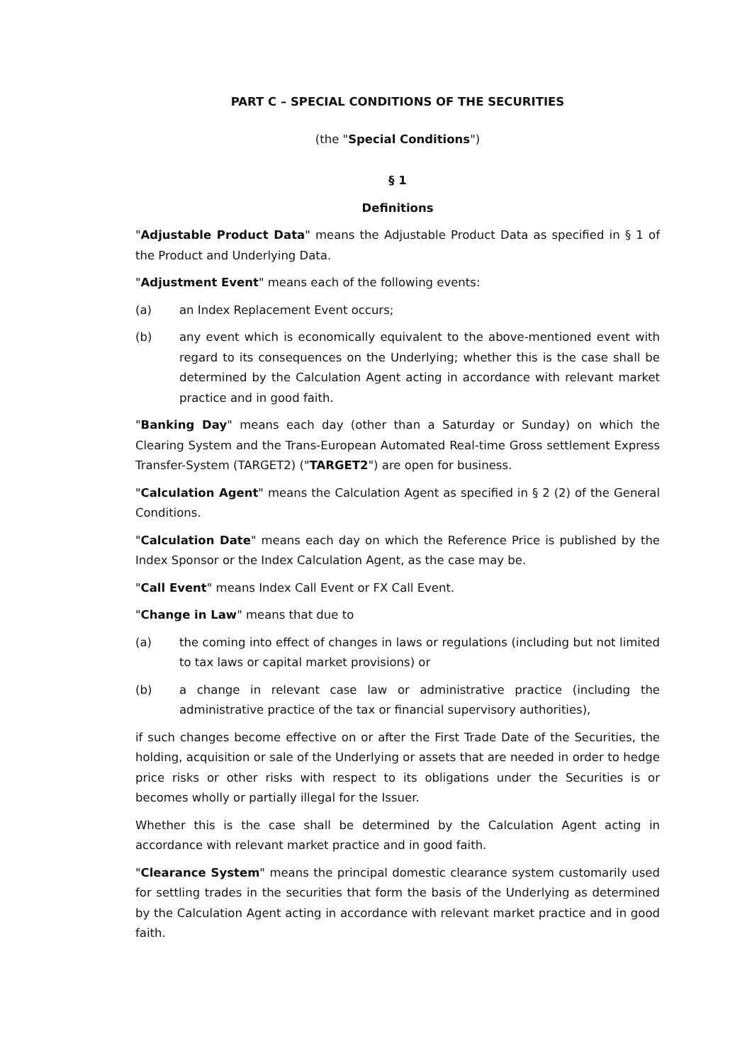PART C – SPECIAL CONDITIONS OF THE SECURITIES
(the "Special Conditions")
§ 1
Definitions
"Adjustable Product Data" means the Adjustable Product Data as specified in § 1 of the Product and Underlying Data.
"Adjustment Event" means each of the following events:
(a) an Index Replacement Event occurs;
(b) any event which is economically equivalent to the above-mentioned event with regard to its consequences on the Underlying; whether this is the case shall be determined by the Calculation Agent acting in accordance with relevant market practice and in good faith.
"Banking Day" means each day (other than a Saturday or Sunday) on which the Clearing System and the Trans-European Automated Real-time Gross settlement Express Transfer-System (TARGET2) ("TARGET2") are open for business.
"Calculation Agent" means the Calculation Agent as specified in § 2 (2) of the General Conditions.
"Calculation Date" means each day on which the Reference Price is published by the Index Sponsor or the Index Calculation Agent, as the case may be.
"Call Event" means Index Call Event or FX Call Event.
"Change in Law" means that due to
(a) the coming into effect of changes in laws or regulations (including but not limited to tax laws or capital market provisions) or
(b) a change in relevant case law or administrative practice (including the administrative practice of the tax or financial supervisory authorities),
if such changes become effective on or after the First Trade Date of the Securities, the holding, acquisition or sale of the Underlying or assets that are needed in order to hedge price risks or other risks with respect to its obligations under the Securities is or becomes wholly or partially illegal for the Issuer.
Whether this is the case shall be determined by the Calculation Agent acting in accordance with relevant market practice and in good faith.
"Clearance System" means the principal domestic clearance system customarily used for settling trades in the securities that form the basis of the Underlying as determined by the Calculation Agent acting in accordance with relevant market practice and in good faith.